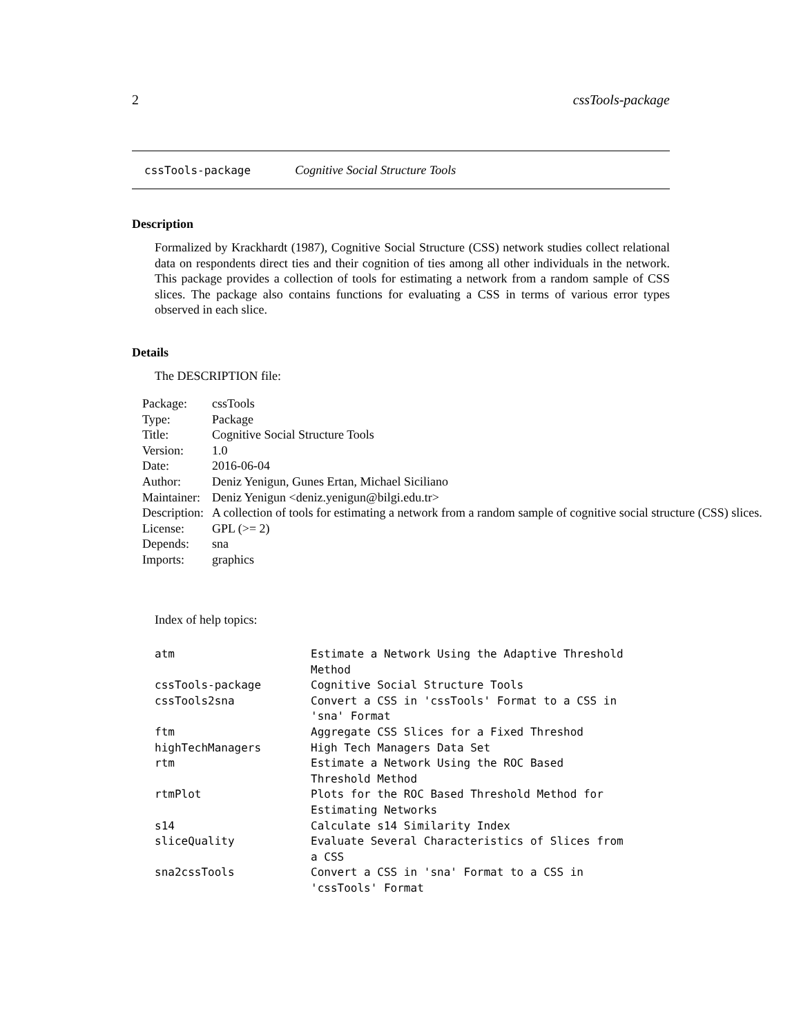2 cssTools-package
cssTools-package Cognitive Social Structure Tools
Description
Formalized by Krackhardt (1987), Cognitive Social Structure (CSS) network studies collect relational data on respondents direct ties and their cognition of ties among all other individuals in the network. This package provides a collection of tools for estimating a network from a random sample of CSS slices. The package also contains functions for evaluating a CSS in terms of various error types observed in each slice.
Details
The DESCRIPTION file:
| Package: | cssTools |
| Type: | Package |
| Title: | Cognitive Social Structure Tools |
| Version: | 1.0 |
| Date: | 2016-06-04 |
| Author: | Deniz Yenigun, Gunes Ertan, Michael Siciliano |
| Maintainer: | Deniz Yenigun <deniz.yenigun@bilgi.edu.tr> |
| Description: | A collection of tools for estimating a network from a random sample of cognitive social structure (CSS) slices. |
| License: | GPL (>= 2) |
| Depends: | sna |
| Imports: | graphics |
Index of help topics:
| atm | Estimate a Network Using the Adaptive Threshold Method |
| cssTools-package | Cognitive Social Structure Tools |
| cssTools2sna | Convert a CSS in 'cssTools' Format to a CSS in 'sna' Format |
| ftm | Aggregate CSS Slices for a Fixed Threshod |
| highTechManagers | High Tech Managers Data Set |
| rtm | Estimate a Network Using the ROC Based Threshold Method |
| rtmPlot | Plots for the ROC Based Threshold Method for Estimating Networks |
| s14 | Calculate s14 Similarity Index |
| sliceQuality | Evaluate Several Characteristics of Slices from a CSS |
| sna2cssTools | Convert a CSS in 'sna' Format to a CSS in 'cssTools' Format |